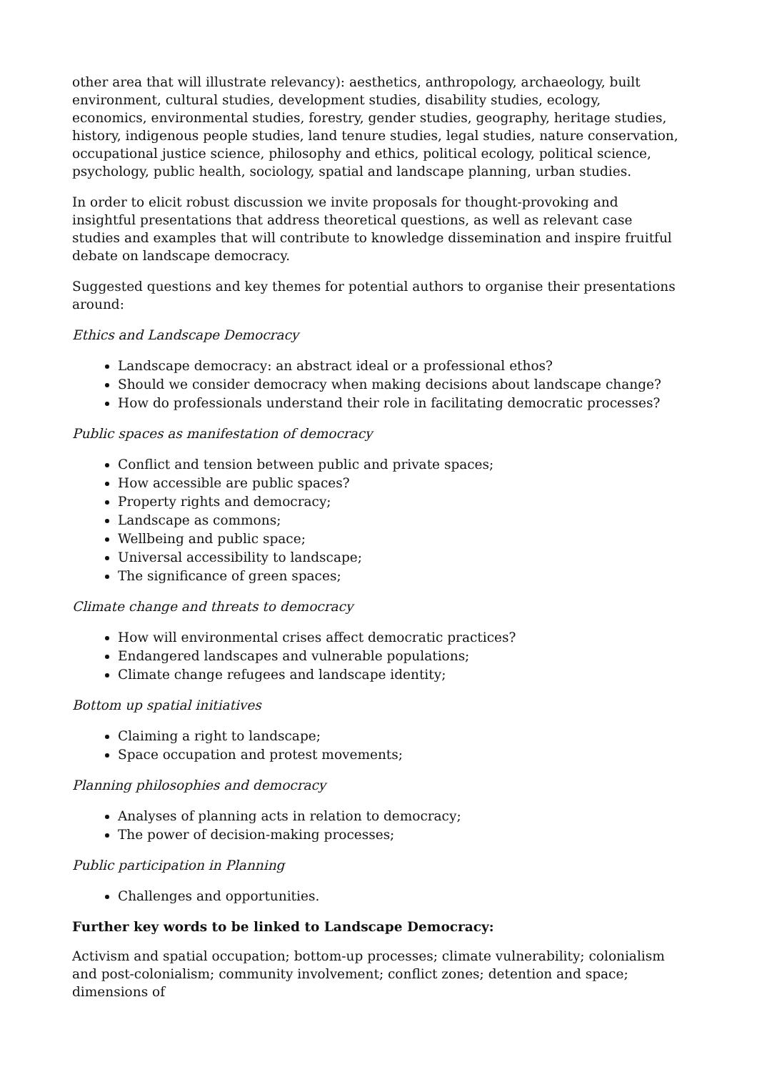other area that will illustrate relevancy): aesthetics, anthropology, archaeology, built environment, cultural studies, development studies, disability studies, ecology, economics, environmental studies, forestry, gender studies, geography, heritage studies, history, indigenous people studies, land tenure studies, legal studies, nature conservation, occupational justice science, philosophy and ethics, political ecology, political science, psychology, public health, sociology, spatial and landscape planning, urban studies.
In order to elicit robust discussion we invite proposals for thought-provoking and insightful presentations that address theoretical questions, as well as relevant case studies and examples that will contribute to knowledge dissemination and inspire fruitful debate on landscape democracy.
Suggested questions and key themes for potential authors to organise their presentations around:
Ethics and Landscape Democracy
Landscape democracy: an abstract ideal or a professional ethos?
Should we consider democracy when making decisions about landscape change?
How do professionals understand their role in facilitating democratic processes?
Public spaces as manifestation of democracy
Conflict and tension between public and private spaces;
How accessible are public spaces?
Property rights and democracy;
Landscape as commons;
Wellbeing and public space;
Universal accessibility to landscape;
The significance of green spaces;
Climate change and threats to democracy
How will environmental crises affect democratic practices?
Endangered landscapes and vulnerable populations;
Climate change refugees and landscape identity;
Bottom up spatial initiatives
Claiming a right to landscape;
Space occupation and protest movements;
Planning philosophies and democracy
Analyses of planning acts in relation to democracy;
The power of decision-making processes;
Public participation in Planning
Challenges and opportunities.
Further key words to be linked to Landscape Democracy:
Activism and spatial occupation; bottom-up processes; climate vulnerability; colonialism and post-colonialism; community involvement; conflict zones; detention and space; dimensions of